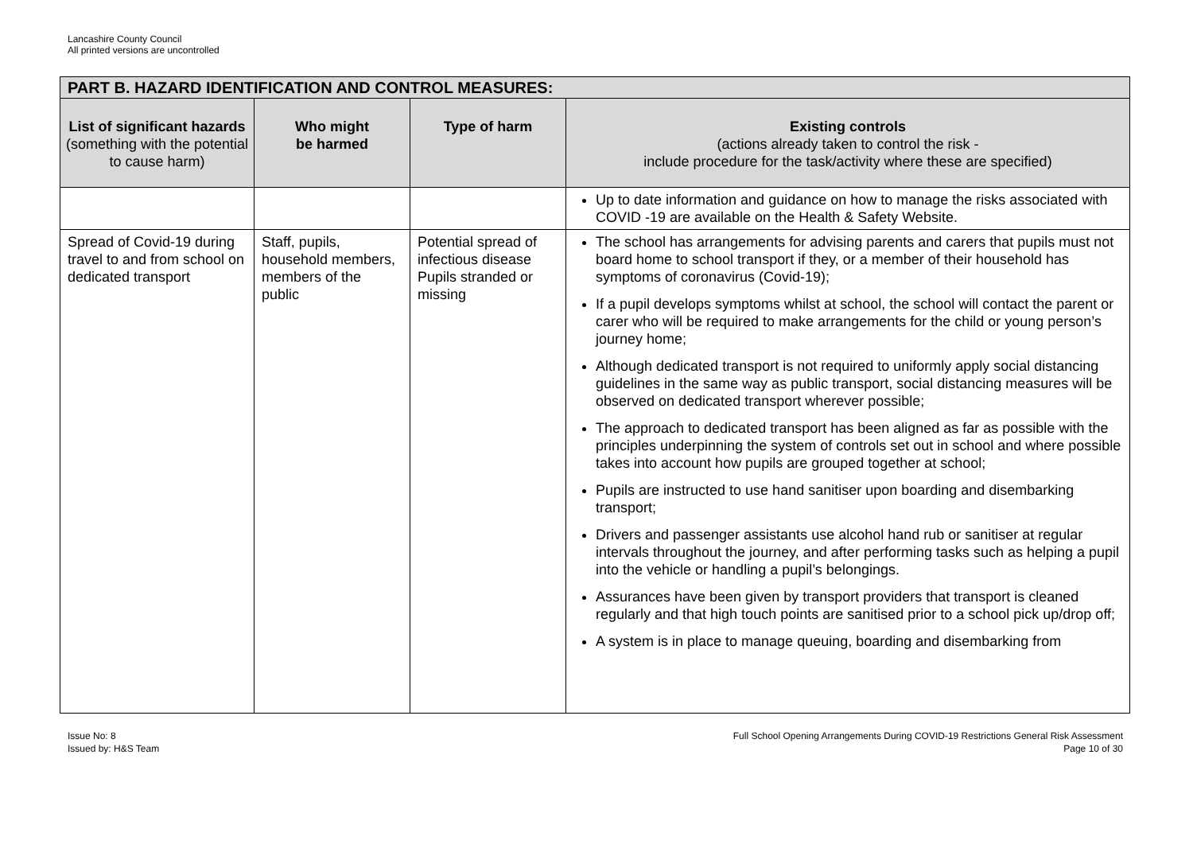Lancashire County Council
All printed versions are uncontrolled
| PART B. HAZARD IDENTIFICATION AND CONTROL MEASURES: | | | |
| --- | --- | --- | --- |
| List of significant hazards (something with the potential to cause harm) | Who might be harmed | Type of harm | Existing controls (actions already taken to control the risk - include procedure for the task/activity where these are specified) |
| | | | Up to date information and guidance on how to manage the risks associated with COVID -19 are available on the Health & Safety Website. |
| Spread of Covid-19 during travel to and from school on dedicated transport | Staff, pupils, household members, members of the public | Potential spread of infectious disease Pupils stranded or missing | The school has arrangements for advising parents and carers that pupils must not board home to school transport if they, or a member of their household has symptoms of coronavirus (Covid-19); If a pupil develops symptoms whilst at school, the school will contact the parent or carer who will be required to make arrangements for the child or young person’s journey home; Although dedicated transport is not required to uniformly apply social distancing guidelines in the same way as public transport, social distancing measures will be observed on dedicated transport wherever possible; The approach to dedicated transport has been aligned as far as possible with the principles underpinning the system of controls set out in school and where possible takes into account how pupils are grouped together at school; Pupils are instructed to use hand sanitiser upon boarding and disembarking transport; Drivers and passenger assistants use alcohol hand rub or sanitiser at regular intervals throughout the journey, and after performing tasks such as helping a pupil into the vehicle or handling a pupil’s belongings. Assurances have been given by transport providers that transport is cleaned regularly and that high touch points are sanitised prior to a school pick up/drop off; A system is in place to manage queuing, boarding and disembarking from |
Issue No: 8
Issued by: H&S Team
Full School Opening Arrangements During COVID-19 Restrictions General Risk Assessment
Page 10 of 30